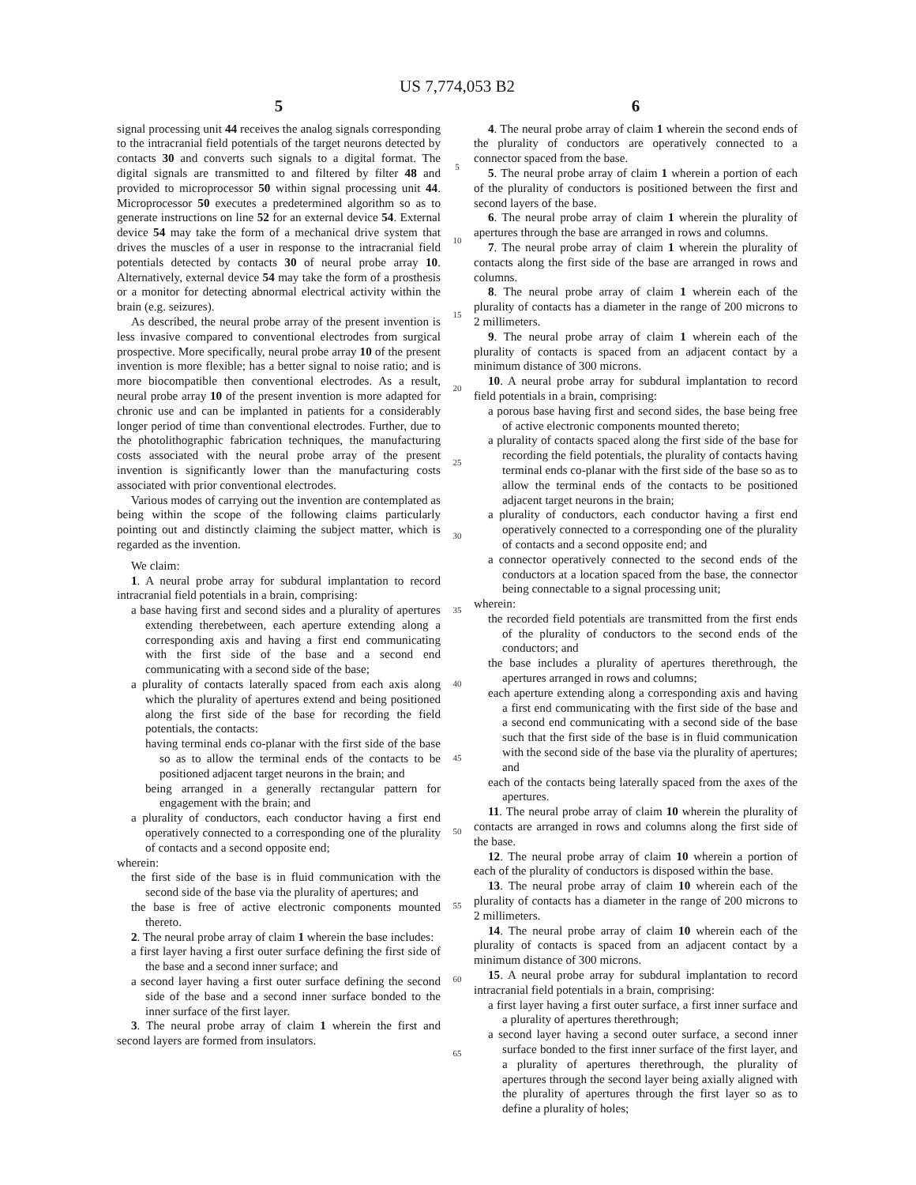US 7,774,053 B2
5
signal processing unit 44 receives the analog signals corresponding to the intracranial field potentials of the target neurons detected by contacts 30 and converts such signals to a digital format. The digital signals are transmitted to and filtered by filter 48 and provided to microprocessor 50 within signal processing unit 44. Microprocessor 50 executes a predetermined algorithm so as to generate instructions on line 52 for an external device 54. External device 54 may take the form of a mechanical drive system that drives the muscles of a user in response to the intracranial field potentials detected by contacts 30 of neural probe array 10. Alternatively, external device 54 may take the form of a prosthesis or a monitor for detecting abnormal electrical activity within the brain (e.g. seizures).
As described, the neural probe array of the present invention is less invasive compared to conventional electrodes from surgical prospective. More specifically, neural probe array 10 of the present invention is more flexible; has a better signal to noise ratio; and is more biocompatible then conventional electrodes. As a result, neural probe array 10 of the present invention is more adapted for chronic use and can be implanted in patients for a considerably longer period of time than conventional electrodes. Further, due to the photolithographic fabrication techniques, the manufacturing costs associated with the neural probe array of the present invention is significantly lower than the manufacturing costs associated with prior conventional electrodes.
Various modes of carrying out the invention are contemplated as being within the scope of the following claims particularly pointing out and distinctly claiming the subject matter, which is regarded as the invention.
We claim:
1. A neural probe array for subdural implantation to record intracranial field potentials in a brain, comprising:
a base having first and second sides and a plurality of apertures extending therebetween, each aperture extending along a corresponding axis and having a first end communicating with the first side of the base and a second end communicating with a second side of the base;
a plurality of contacts laterally spaced from each axis along which the plurality of apertures extend and being positioned along the first side of the base for recording the field potentials, the contacts:
having terminal ends co-planar with the first side of the base so as to allow the terminal ends of the contacts to be positioned adjacent target neurons in the brain; and
being arranged in a generally rectangular pattern for engagement with the brain; and
a plurality of conductors, each conductor having a first end operatively connected to a corresponding one of the plurality of contacts and a second opposite end;
wherein:
the first side of the base is in fluid communication with the second side of the base via the plurality of apertures; and
the base is free of active electronic components mounted thereto.
2. The neural probe array of claim 1 wherein the base includes:
a first layer having a first outer surface defining the first side of the base and a second inner surface; and
a second layer having a first outer surface defining the second side of the base and a second inner surface bonded to the inner surface of the first layer.
3. The neural probe array of claim 1 wherein the first and second layers are formed from insulators.
5
10
15
20
25
30
35
40
45
50
55
60
65
6
4. The neural probe array of claim 1 wherein the second ends of the plurality of conductors are operatively connected to a connector spaced from the base.
5. The neural probe array of claim 1 wherein a portion of each of the plurality of conductors is positioned between the first and second layers of the base.
6. The neural probe array of claim 1 wherein the plurality of apertures through the base are arranged in rows and columns.
7. The neural probe array of claim 1 wherein the plurality of contacts along the first side of the base are arranged in rows and columns.
8. The neural probe array of claim 1 wherein each of the plurality of contacts has a diameter in the range of 200 microns to 2 millimeters.
9. The neural probe array of claim 1 wherein each of the plurality of contacts is spaced from an adjacent contact by a minimum distance of 300 microns.
10. A neural probe array for subdural implantation to record field potentials in a brain, comprising:
a porous base having first and second sides, the base being free of active electronic components mounted thereto;
a plurality of contacts spaced along the first side of the base for recording the field potentials, the plurality of contacts having terminal ends co-planar with the first side of the base so as to allow the terminal ends of the contacts to be positioned adjacent target neurons in the brain;
a plurality of conductors, each conductor having a first end operatively connected to a corresponding one of the plurality of contacts and a second opposite end; and
a connector operatively connected to the second ends of the conductors at a location spaced from the base, the connector being connectable to a signal processing unit;
wherein:
the recorded field potentials are transmitted from the first ends of the plurality of conductors to the second ends of the conductors; and
the base includes a plurality of apertures therethrough, the apertures arranged in rows and columns;
each aperture extending along a corresponding axis and having a first end communicating with the first side of the base and a second end communicating with a second side of the base such that the first side of the base is in fluid communication with the second side of the base via the plurality of apertures; and
each of the contacts being laterally spaced from the axes of the apertures.
11. The neural probe array of claim 10 wherein the plurality of contacts are arranged in rows and columns along the first side of the base.
12. The neural probe array of claim 10 wherein a portion of each of the plurality of conductors is disposed within the base.
13. The neural probe array of claim 10 wherein each of the plurality of contacts has a diameter in the range of 200 microns to 2 millimeters.
14. The neural probe array of claim 10 wherein each of the plurality of contacts is spaced from an adjacent contact by a minimum distance of 300 microns.
15. A neural probe array for subdural implantation to record intracranial field potentials in a brain, comprising:
a first layer having a first outer surface, a first inner surface and a plurality of apertures therethrough;
a second layer having a second outer surface, a second inner surface bonded to the first inner surface of the first layer, and a plurality of apertures therethrough, the plurality of apertures through the second layer being axially aligned with the plurality of apertures through the first layer so as to define a plurality of holes;